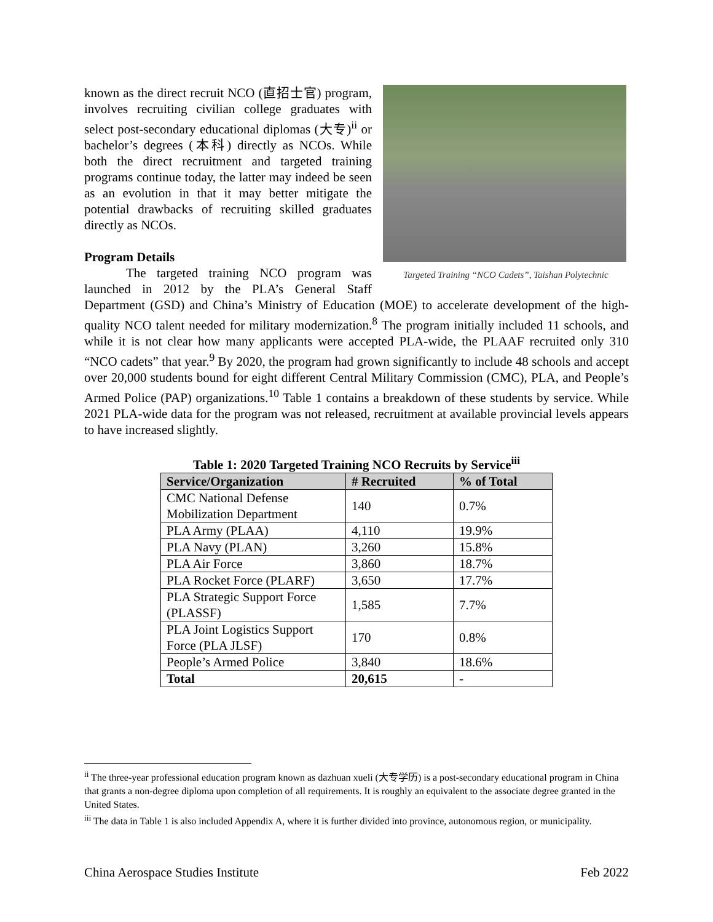Targeted Training “NCO Cadets”, Taishan Polytechnic
known as the direct recruit NCO (直招士官) program, involves recruiting civilian college graduates with select post-secondary educational diplomas (大专)<sup>ii</sup> or bachelor’s degrees (本科) directly as NCOs. While both the direct recruitment and targeted training programs continue today, the latter may indeed be seen as an evolution in that it may better mitigate the potential drawbacks of recruiting skilled graduates directly as NCOs.
Program Details
The targeted training NCO program was launched in 2012 by the PLA’s General Staff Department (GSD) and China’s Ministry of Education (MOE) to accelerate development of the high-quality NCO talent needed for military modernization.<sup>8</sup> The program initially included 11 schools, and while it is not clear how many applicants were accepted PLA-wide, the PLAAF recruited only 310 “NCO cadets” that year.<sup>9</sup> By 2020, the program had grown significantly to include 48 schools and accept over 20,000 students bound for eight different Central Military Commission (CMC), PLA, and People’s Armed Police (PAP) organizations.<sup>10</sup> Table 1 contains a breakdown of these students by service. While 2021 PLA-wide data for the program was not released, recruitment at available provincial levels appears to have increased slightly.
Table 1: 2020 Targeted Training NCO Recruits by Service<sup>iii</sup>
| Service/Organization | # Recruited | % of Total |
| --- | --- | --- |
| CMC National Defense Mobilization Department | 140 | 0.7% |
| PLA Army (PLAA) | 4,110 | 19.9% |
| PLA Navy (PLAN) | 3,260 | 15.8% |
| PLA Air Force | 3,860 | 18.7% |
| PLA Rocket Force (PLARF) | 3,650 | 17.7% |
| PLA Strategic Support Force (PLASSF) | 1,585 | 7.7% |
| PLA Joint Logistics Support Force (PLA JLSF) | 170 | 0.8% |
| People’s Armed Police | 3,840 | 18.6% |
| Total | 20,615 | - |
<sup>ii</sup> The three-year professional education program known as dazhuan xueli (大专学历) is a post-secondary educational program in China that grants a non-degree diploma upon completion of all requirements. It is roughly an equivalent to the associate degree granted in the United States.
<sup>iii</sup> The data in Table 1 is also included Appendix A, where it is further divided into province, autonomous region, or municipality.
China Aerospace Studies Institute Feb 2022